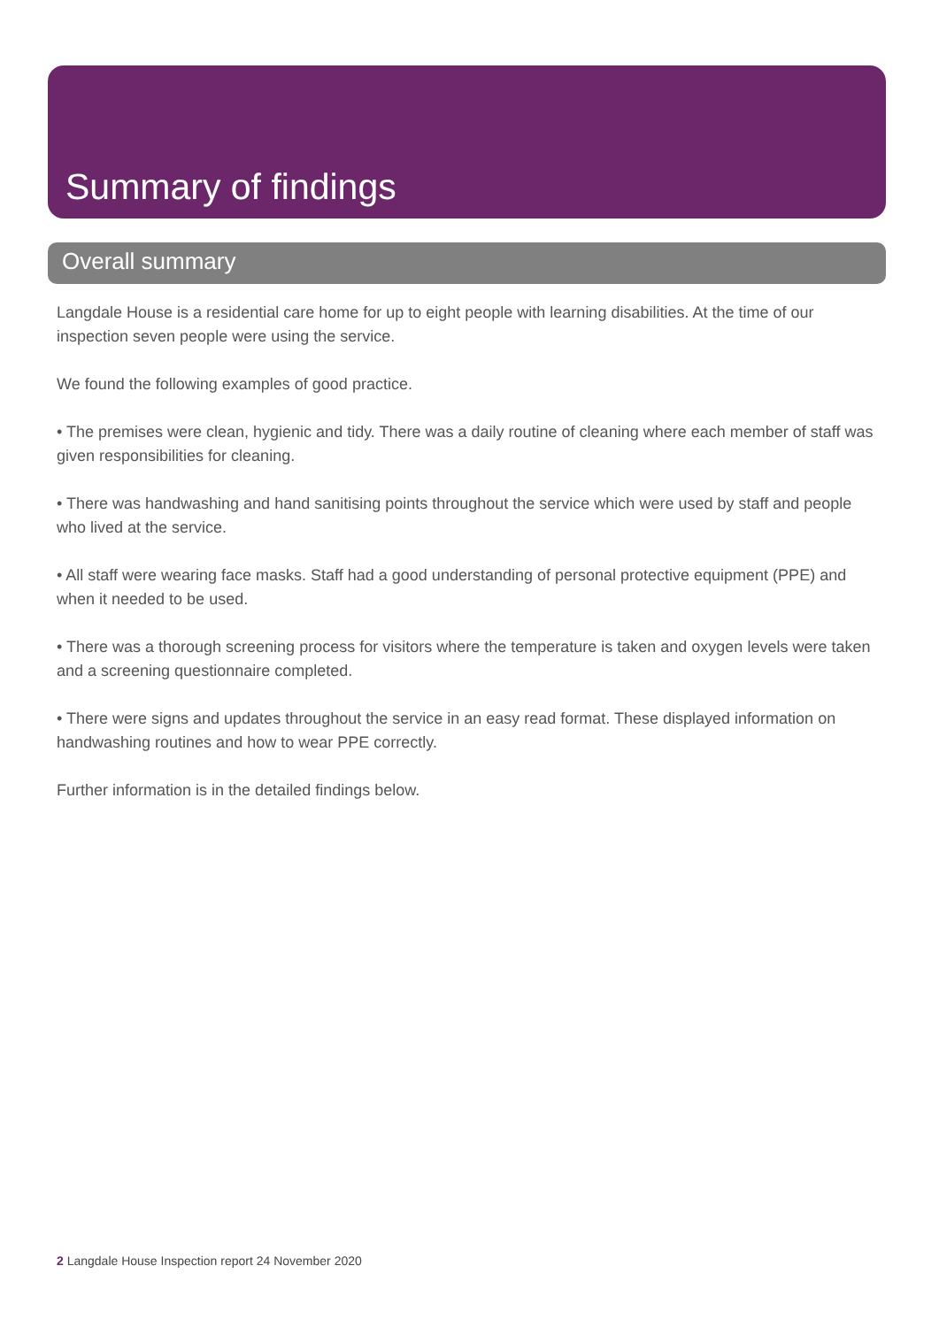Summary of findings
Overall summary
Langdale House is a residential care home for up to eight people with learning disabilities. At the time of our inspection seven people were using the service.
We found the following examples of good practice.
• The premises were clean, hygienic and tidy. There was a daily routine of cleaning where each member of staff was given responsibilities for cleaning.
• There was handwashing and hand sanitising points throughout the service which were used by staff and people who lived at the service.
• All staff were wearing face masks. Staff had a good understanding of personal protective equipment (PPE) and when it needed to be used.
• There was a thorough screening process for visitors where the temperature is taken and oxygen levels were taken and a screening questionnaire completed.
• There were signs and updates throughout the service in an easy read format. These displayed information on handwashing routines and how to wear PPE correctly.
Further information is in the detailed findings below.
2 Langdale House Inspection report 24 November 2020